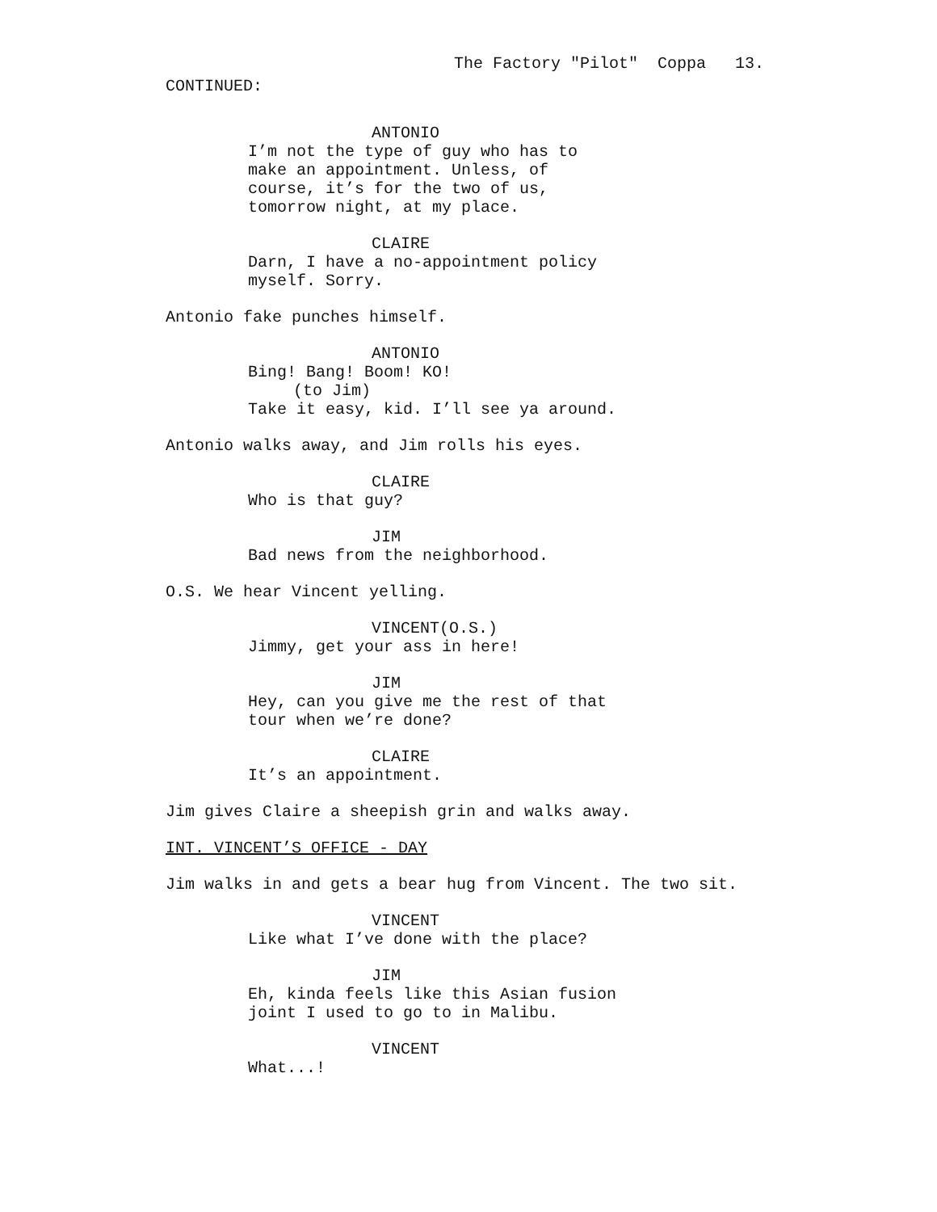The Factory "Pilot" Coppa 13.
CONTINUED:
ANTONIO
I’m not the type of guy who has to make an appointment. Unless, of course, it’s for the two of us, tomorrow night, at my place.
CLAIRE
Darn, I have a no-appointment policy myself. Sorry.
Antonio fake punches himself.
ANTONIO
Bing! Bang! Boom! KO!
(to Jim)
Take it easy, kid. I’ll see ya around.
Antonio walks away, and Jim rolls his eyes.
CLAIRE
Who is that guy?
JIM
Bad news from the neighborhood.
O.S. We hear Vincent yelling.
VINCENT(O.S.)
Jimmy, get your ass in here!
JIM
Hey, can you give me the rest of that tour when we’re done?
CLAIRE
It’s an appointment.
Jim gives Claire a sheepish grin and walks away.
INT. VINCENT’S OFFICE - DAY
Jim walks in and gets a bear hug from Vincent. The two sit.
VINCENT
Like what I’ve done with the place?
JIM
Eh, kinda feels like this Asian fusion joint I used to go to in Malibu.
VINCENT
What...!